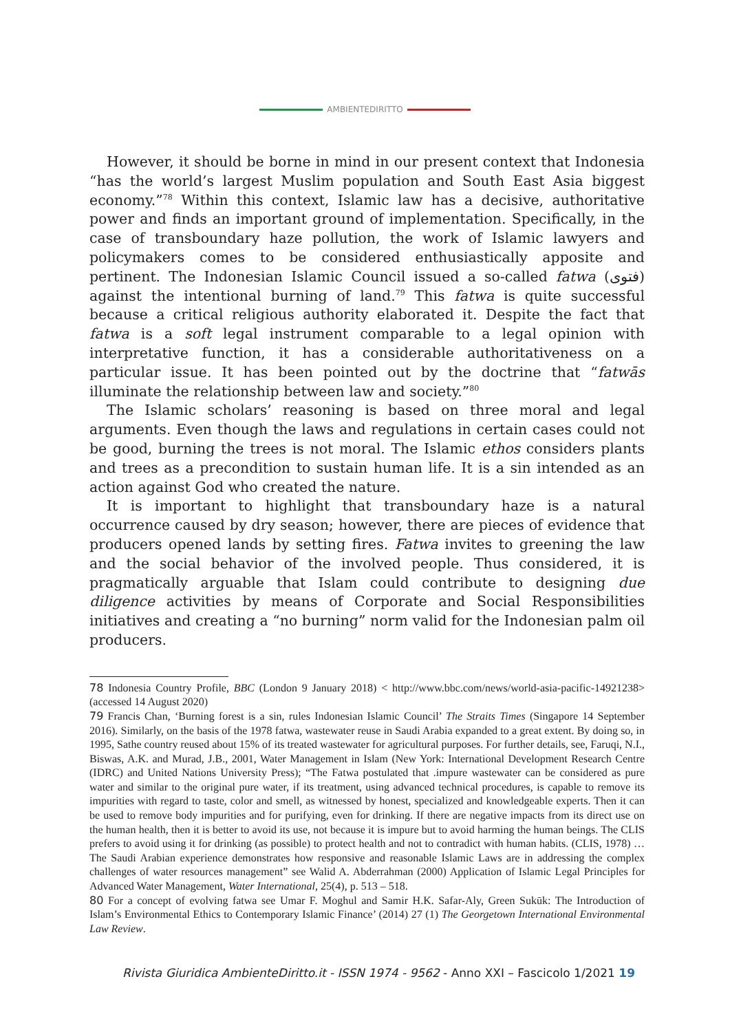AMBIENTEDIRITTO
However, it should be borne in mind in our present context that Indonesia “has the world’s largest Muslim population and South East Asia biggest economy.”<sup>78</sup> Within this context, Islamic law has a decisive, authoritative power and finds an important ground of implementation. Specifically, in the case of transboundary haze pollution, the work of Islamic lawyers and policymakers comes to be considered enthusiastically apposite and pertinent. The Indonesian Islamic Council issued a so-called fatwa (فتوى) against the intentional burning of land.<sup>79</sup> This fatwa is quite successful because a critical religious authority elaborated it. Despite the fact that fatwa is a soft legal instrument comparable to a legal opinion with interpretative function, it has a considerable authoritativeness on a particular issue. It has been pointed out by the doctrine that “fatwās illuminate the relationship between law and society.”<sup>80</sup>
The Islamic scholars’ reasoning is based on three moral and legal arguments. Even though the laws and regulations in certain cases could not be good, burning the trees is not moral. The Islamic ethos considers plants and trees as a precondition to sustain human life. It is a sin intended as an action against God who created the nature.
It is important to highlight that transboundary haze is a natural occurrence caused by dry season; however, there are pieces of evidence that producers opened lands by setting fires. Fatwa invites to greening the law and the social behavior of the involved people. Thus considered, it is pragmatically arguable that Islam could contribute to designing due diligence activities by means of Corporate and Social Responsibilities initiatives and creating a “no burning” norm valid for the Indonesian palm oil producers.
78 Indonesia Country Profile, BBC (London 9 January 2018) < http://www.bbc.com/news/world-asia-pacific-14921238> (accessed 14 August 2020)
79 Francis Chan, ‘Burning forest is a sin, rules Indonesian Islamic Council’ The Straits Times (Singapore 14 September 2016). Similarly, on the basis of the 1978 fatwa, wastewater reuse in Saudi Arabia expanded to a great extent. By doing so, in 1995, Sathe country reused about 15% of its treated wastewater for agricultural purposes. For further details, see, Faruqi, N.I., Biswas, A.K. and Murad, J.B., 2001, Water Management in Islam (New York: International Development Research Centre (IDRC) and United Nations University Press); “The Fatwa postulated that .impure wastewater can be considered as pure water and similar to the original pure water, if its treatment, using advanced technical procedures, is capable to remove its impurities with regard to taste, color and smell, as witnessed by honest, specialized and knowledgeable experts. Then it can be used to remove body impurities and for purifying, even for drinking. If there are negative impacts from its direct use on the human health, then it is better to avoid its use, not because it is impure but to avoid harming the human beings. The CLIS prefers to avoid using it for drinking (as possible) to protect health and not to contradict with human habits. (CLIS, 1978) … The Saudi Arabian experience demonstrates how responsive and reasonable Islamic Laws are in addressing the complex challenges of water resources management” see Walid A. Abderrahman (2000) Application of Islamic Legal Principles for Advanced Water Management, Water International, 25(4), p. 513 – 518.
80 For a concept of evolving fatwa see Umar F. Moghul and Samir H.K. Safar-Aly, Green Sukūk: The Introduction of Islam’s Environmental Ethics to Contemporary Islamic Finance’ (2014) 27 (1) The Georgetown International Environmental Law Review.
Rivista Giuridica AmbienteDiritto.it - ISSN 1974 - 9562 - Anno XXI – Fascicolo 1/2021 19